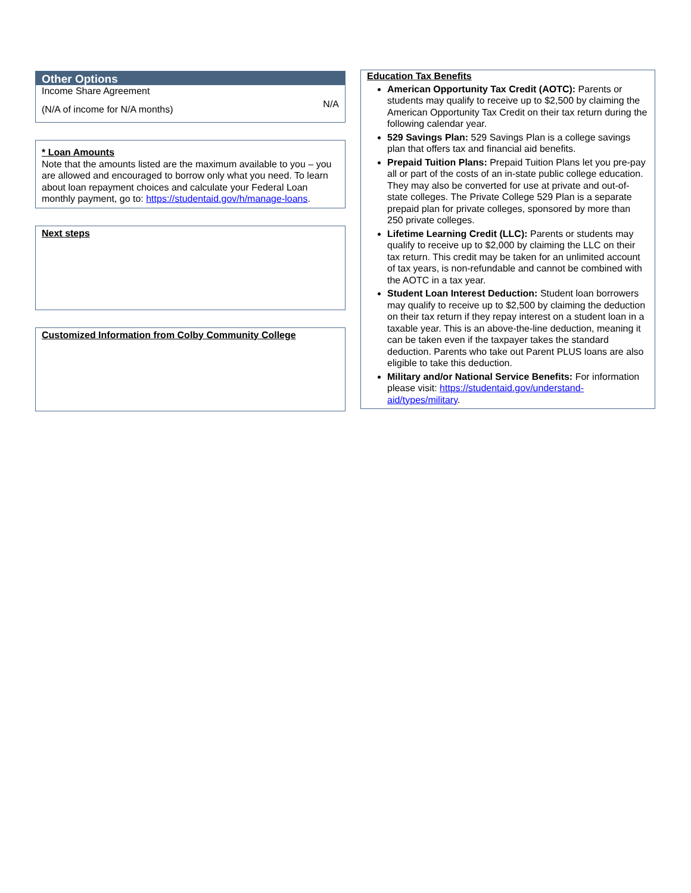Other Options
Income Share Agreement
(N/A of income for N/A months)
N/A
* Loan Amounts
Note that the amounts listed are the maximum available to you – you are allowed and encouraged to borrow only what you need. To learn about loan repayment choices and calculate your Federal Loan monthly payment, go to: https://studentaid.gov/h/manage-loans.
Next steps
Customized Information from Colby Community College
Education Tax Benefits
American Opportunity Tax Credit (AOTC): Parents or students may qualify to receive up to $2,500 by claiming the American Opportunity Tax Credit on their tax return during the following calendar year.
529 Savings Plan: 529 Savings Plan is a college savings plan that offers tax and financial aid benefits.
Prepaid Tuition Plans: Prepaid Tuition Plans let you pre-pay all or part of the costs of an in-state public college education. They may also be converted for use at private and out-of-state colleges. The Private College 529 Plan is a separate prepaid plan for private colleges, sponsored by more than 250 private colleges.
Lifetime Learning Credit (LLC): Parents or students may qualify to receive up to $2,000 by claiming the LLC on their tax return. This credit may be taken for an unlimited account of tax years, is non-refundable and cannot be combined with the AOTC in a tax year.
Student Loan Interest Deduction: Student loan borrowers may qualify to receive up to $2,500 by claiming the deduction on their tax return if they repay interest on a student loan in a taxable year. This is an above-the-line deduction, meaning it can be taken even if the taxpayer takes the standard deduction. Parents who take out Parent PLUS loans are also eligible to take this deduction.
Military and/or National Service Benefits: For information please visit: https://studentaid.gov/understand-aid/types/military.